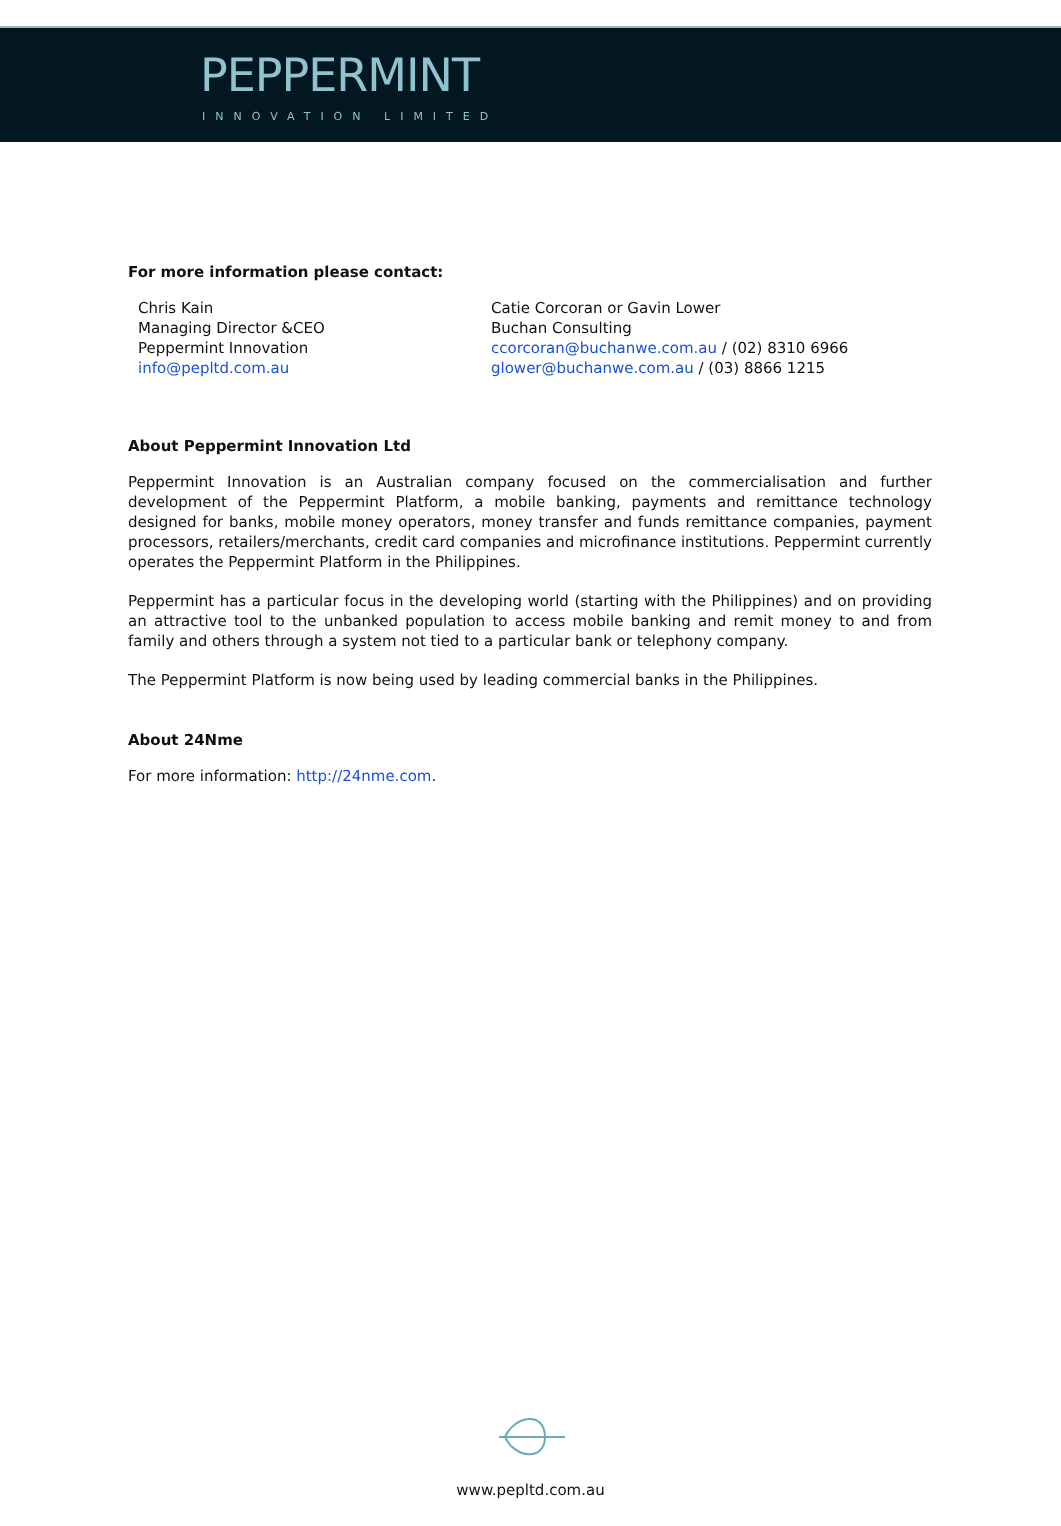PEPPERMINT
INNOVATION LIMITED
For more information please contact:
Chris Kain
Managing Director &CEO
Peppermint Innovation
info@pepltd.com.au
Catie Corcoran or Gavin Lower
Buchan Consulting
ccorcoran@buchanwe.com.au / (02) 8310 6966
glower@buchanwe.com.au / (03) 8866 1215
About Peppermint Innovation Ltd
Peppermint Innovation is an Australian company focused on the commercialisation and further development of the Peppermint Platform, a mobile banking, payments and remittance technology designed for banks, mobile money operators, money transfer and funds remittance companies, payment processors, retailers/merchants, credit card companies and microfinance institutions. Peppermint currently operates the Peppermint Platform in the Philippines.
Peppermint has a particular focus in the developing world (starting with the Philippines) and on providing an attractive tool to the unbanked population to access mobile banking and remit money to and from family and others through a system not tied to a particular bank or telephony company.
The Peppermint Platform is now being used by leading commercial banks in the Philippines.
About 24Nme
For more information: http://24nme.com.
www.pepltd.com.au